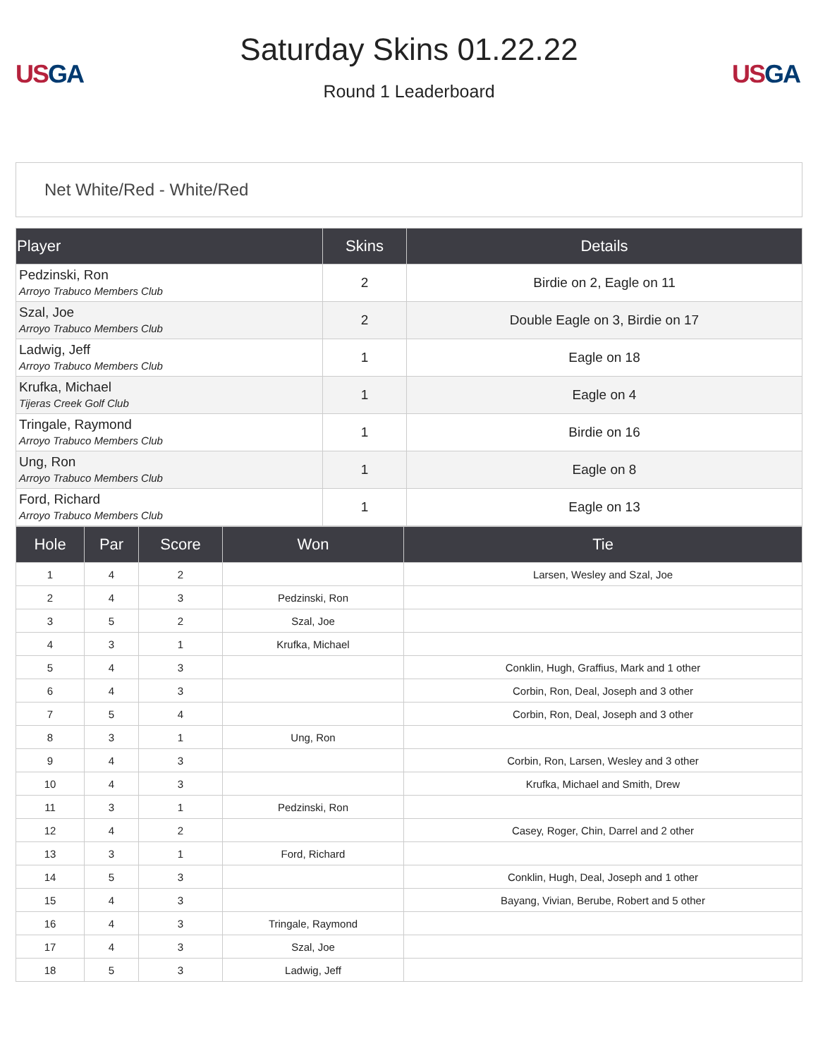US GA
Saturday Skins 01.22.22
Round 1 Leaderboard
US GA
Net White/Red - White/Red
| Player | Skins | Details |
| --- | --- | --- |
| Pedzinski, Ron Arroyo Trabuco Members Club | 2 | Birdie on 2, Eagle on 11 |
| Szal, Joe Arroyo Trabuco Members Club | 2 | Double Eagle on 3, Birdie on 17 |
| Ladwig, Jeff Arroyo Trabuco Members Club | 1 | Eagle on 18 |
| Krufka, Michael Tijeras Creek Golf Club | 1 | Eagle on 4 |
| Tringale, Raymond Arroyo Trabuco Members Club | 1 | Birdie on 16 |
| Ung, Ron Arroyo Trabuco Members Club | 1 | Eagle on 8 |
| Ford, Richard Arroyo Trabuco Members Club | 1 | Eagle on 13 |
| Hole | Par | Score | Won | Tie |
| --- | --- | --- | --- | --- |
| 1 | 4 | 2 | | Larsen, Wesley and Szal, Joe |
| 2 | 4 | 3 | Pedzinski, Ron | |
| 3 | 5 | 2 | Szal, Joe | |
| 4 | 3 | 1 | Krufka, Michael | |
| 5 | 4 | 3 | | Conklin, Hugh, Graffius, Mark and 1 other |
| 6 | 4 | 3 | | Corbin, Ron, Deal, Joseph and 3 other |
| 7 | 5 | 4 | | Corbin, Ron, Deal, Joseph and 3 other |
| 8 | 3 | 1 | Ung, Ron | |
| 9 | 4 | 3 | | Corbin, Ron, Larsen, Wesley and 3 other |
| 10 | 4 | 3 | | Krufka, Michael and Smith, Drew |
| 11 | 3 | 1 | Pedzinski, Ron | |
| 12 | 4 | 2 | | Casey, Roger, Chin, Darrel and 2 other |
| 13 | 3 | 1 | Ford, Richard | |
| 14 | 5 | 3 | | Conklin, Hugh, Deal, Joseph and 1 other |
| 15 | 4 | 3 | | Bayang, Vivian, Berube, Robert and 5 other |
| 16 | 4 | 3 | Tringale, Raymond | |
| 17 | 4 | 3 | Szal, Joe | |
| 18 | 5 | 3 | Ladwig, Jeff | |